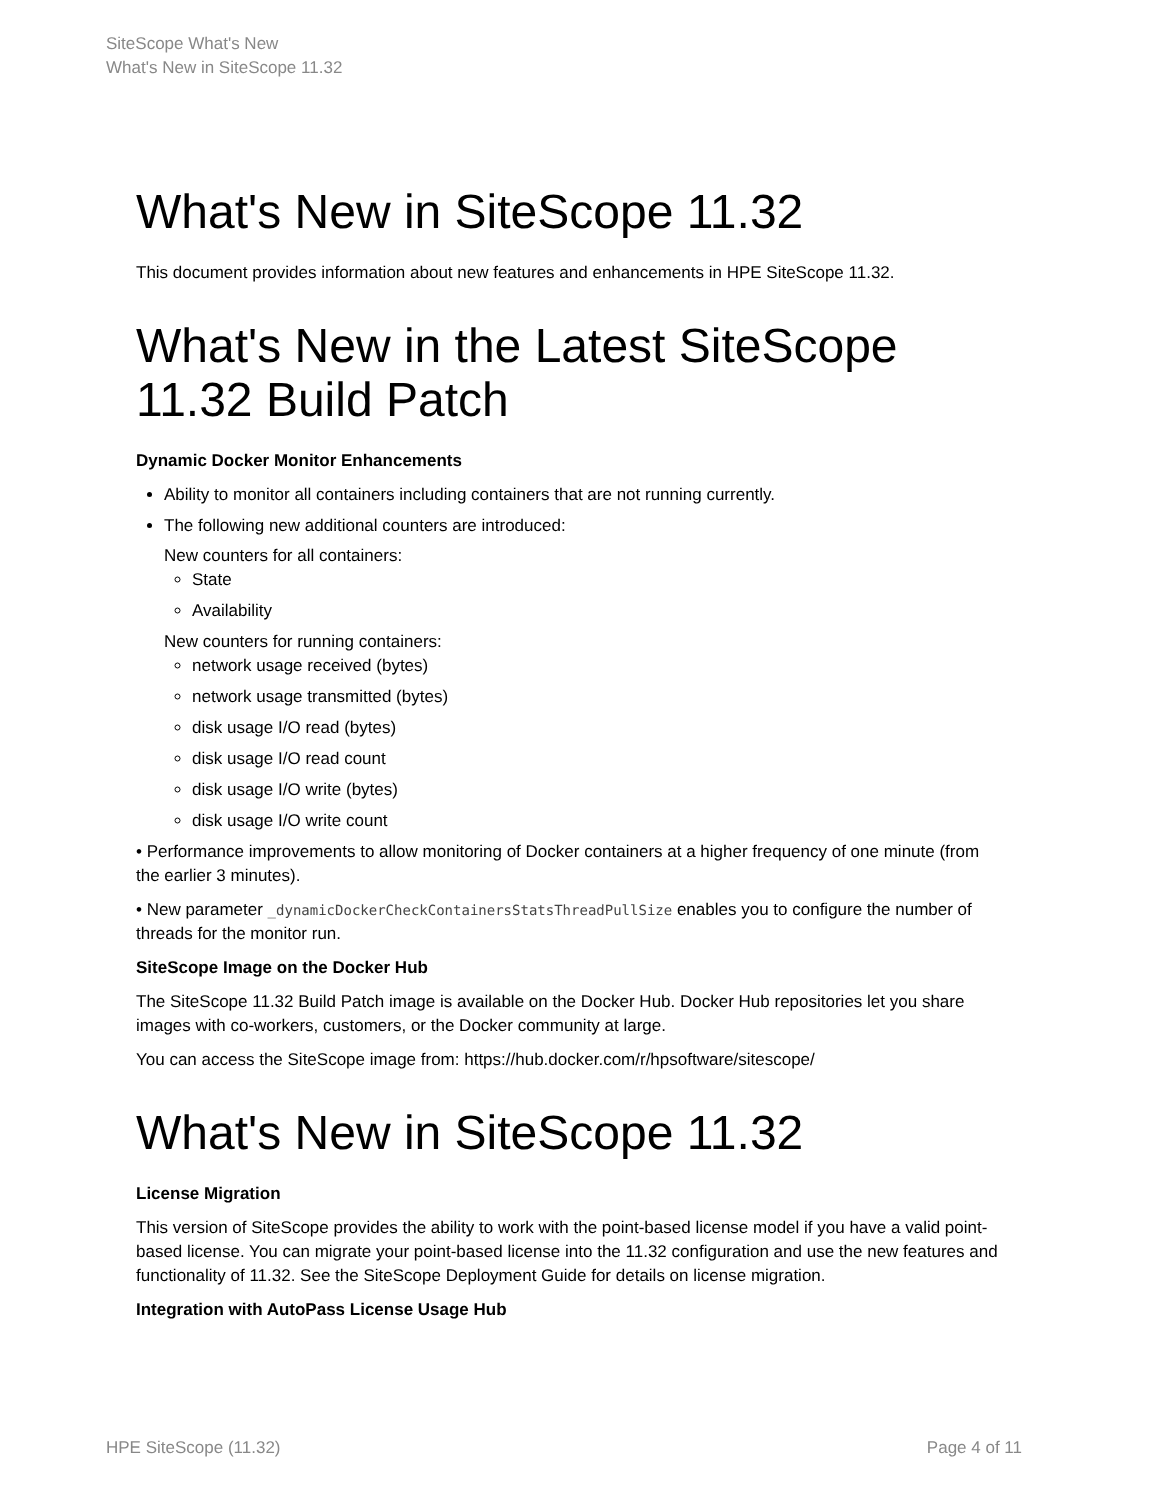SiteScope What's New
What's New in SiteScope 11.32
What's New in SiteScope 11.32
This document provides information about new features and enhancements in HPE SiteScope 11.32.
What's New in the Latest SiteScope 11.32 Build Patch
Dynamic Docker Monitor Enhancements
Ability to monitor all containers including containers that are not running currently.
The following new additional counters are introduced:
New counters for all containers:
State
Availability
New counters for running containers:
network usage received (bytes)
network usage transmitted (bytes)
disk usage I/O read (bytes)
disk usage I/O read count
disk usage I/O write (bytes)
disk usage I/O write count
• Performance improvements to allow monitoring of Docker containers at a higher frequency of one minute (from the earlier 3 minutes).
• New parameter _dynamicDockerCheckContainersStatsThreadPullSize enables you to configure the number of threads for the monitor run.
SiteScope Image on the Docker Hub
The SiteScope 11.32 Build Patch image is available on the Docker Hub. Docker Hub repositories let you share images with co-workers, customers, or the Docker community at large.
You can access the SiteScope image from: https://hub.docker.com/r/hpsoftware/sitescope/
What's New in SiteScope 11.32
License Migration
This version of SiteScope provides the ability to work with the point-based license model if you have a valid point-based license. You can migrate your point-based license into the 11.32 configuration and use the new features and functionality of 11.32. See the SiteScope Deployment Guide for details on license migration.
Integration with AutoPass License Usage Hub
HPE SiteScope (11.32) Page 4 of 11